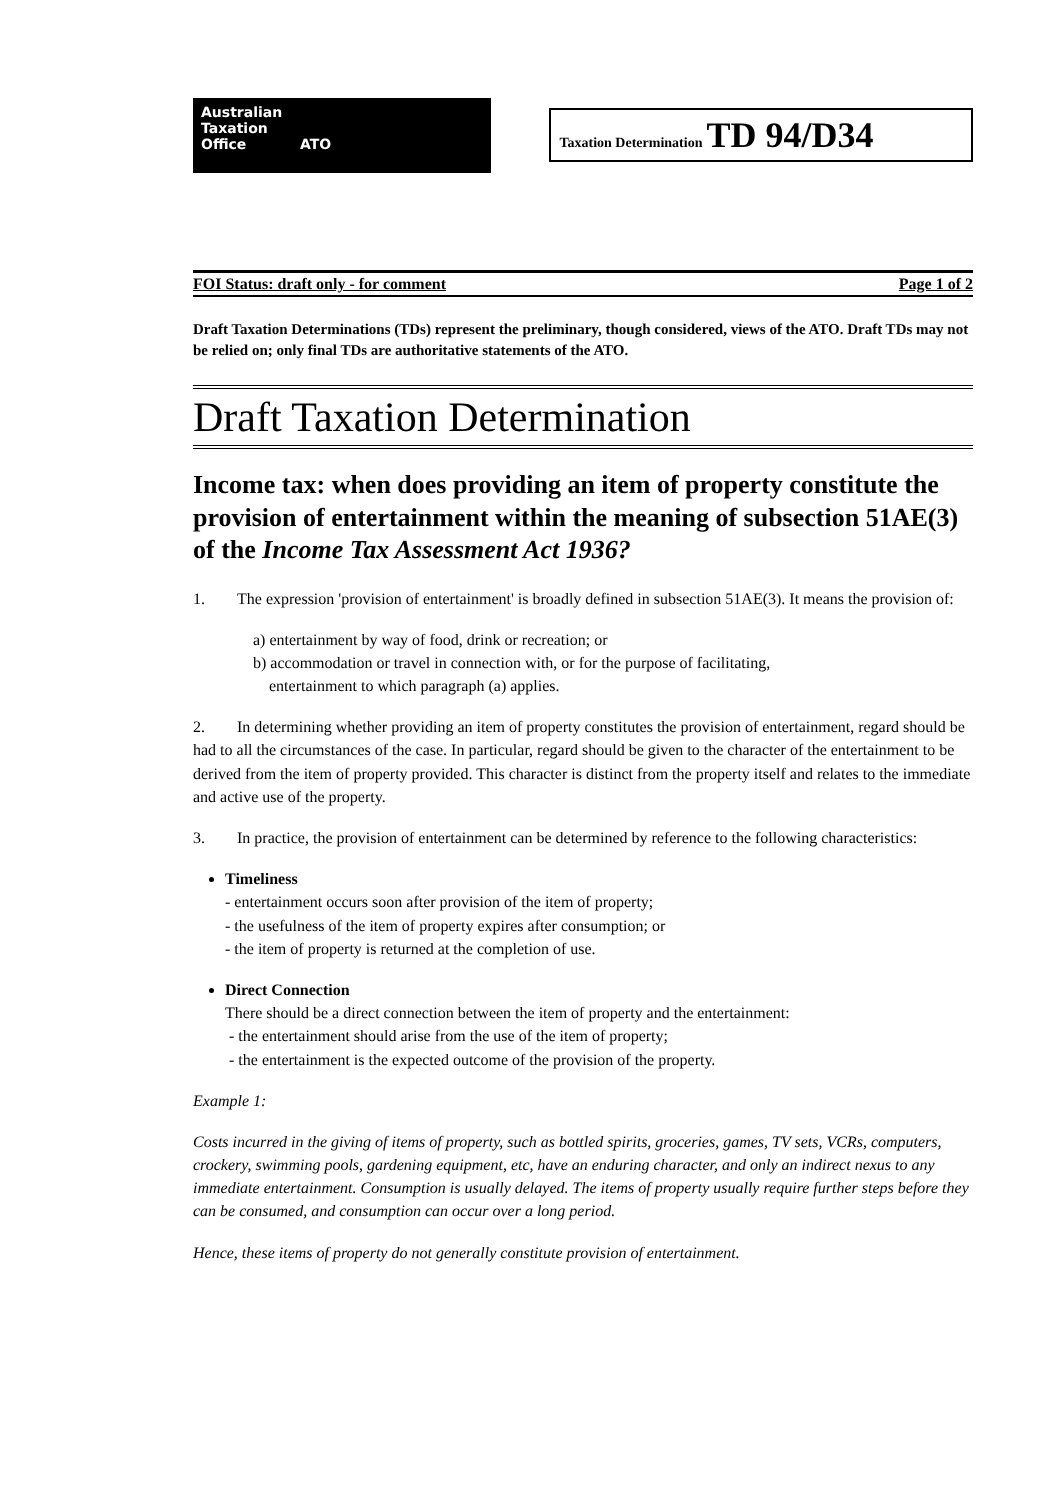Australian
Taxation
Office ATO
Taxation Determination TD 94/D34
FOI Status: draft only - for comment Page 1 of 2
Draft Taxation Determinations (TDs) represent the preliminary, though considered, views of the ATO. Draft TDs may not be relied on; only final TDs are authoritative statements of the ATO.
Draft Taxation Determination
Income tax: when does providing an item of property constitute the provision of entertainment within the meaning of subsection 51AE(3) of the Income Tax Assessment Act 1936?
1. The expression 'provision of entertainment' is broadly defined in subsection 51AE(3). It means the provision of:
a) entertainment by way of food, drink or recreation; or
b) accommodation or travel in connection with, or for the purpose of facilitating,
entertainment to which paragraph (a) applies.
2. In determining whether providing an item of property constitutes the provision of entertainment, regard should be had to all the circumstances of the case. In particular, regard should be given to the character of the entertainment to be derived from the item of property provided. This character is distinct from the property itself and relates to the immediate and active use of the property.
3. In practice, the provision of entertainment can be determined by reference to the following characteristics:
Timeliness
- entertainment occurs soon after provision of the item of property;
- the usefulness of the item of property expires after consumption; or
- the item of property is returned at the completion of use.
Direct Connection
There should be a direct connection between the item of property and the entertainment:
- the entertainment should arise from the use of the item of property;
- the entertainment is the expected outcome of the provision of the property.
Example 1:
Costs incurred in the giving of items of property, such as bottled spirits, groceries, games, TV sets, VCRs, computers, crockery, swimming pools, gardening equipment, etc, have an enduring character, and only an indirect nexus to any immediate entertainment. Consumption is usually delayed. The items of property usually require further steps before they can be consumed, and consumption can occur over a long period.
Hence, these items of property do not generally constitute provision of entertainment.